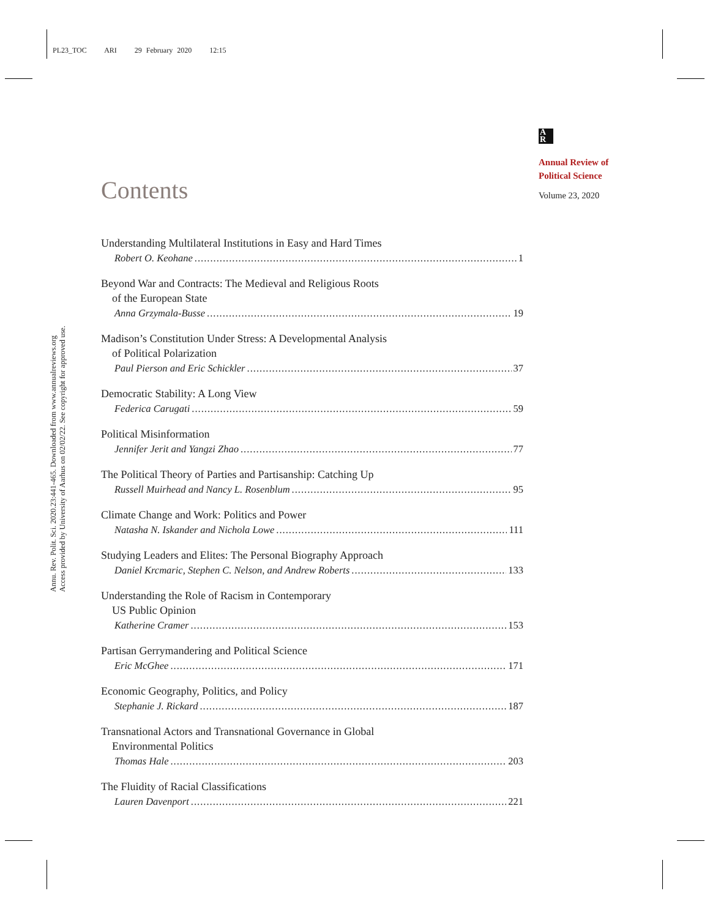PL23_TOC ARI 29 February 2020 12:15
Annu. Rev. Polit. Sci. 2020.23:441-465. Downloaded from www.annualreviews.org
Access provided by University of Aarhus on 02/02/22. See copyright for approved use.
A
R
Annual Review of
Political Science
Volume 23, 2020
Contents
Understanding Multilateral Institutions in Easy and Hard Times
Robert O. Keohane 1
Beyond War and Contracts: The Medieval and Religious Roots
of the European State
Anna Grzymala-Busse 19
Madison’s Constitution Under Stress: A Developmental Analysis
of Political Polarization
Paul Pierson and Eric Schickler 37
Democratic Stability: A Long View
Federica Carugati 59
Political Misinformation
Jennifer Jerit and Yangzi Zhao 77
The Political Theory of Parties and Partisanship: Catching Up
Russell Muirhead and Nancy L. Rosenblum 95
Climate Change and Work: Politics and Power
Natasha N. Iskander and Nichola Lowe 111
Studying Leaders and Elites: The Personal Biography Approach
Daniel Krcmaric, Stephen C. Nelson, and Andrew Roberts 133
Understanding the Role of Racism in Contemporary
US Public Opinion
Katherine Cramer 153
Partisan Gerrymandering and Political Science
Eric McGhee 171
Economic Geography, Politics, and Policy
Stephanie J. Rickard 187
Transnational Actors and Transnational Governance in Global
Environmental Politics
Thomas Hale 203
The Fluidity of Racial Classifications
Lauren Davenport 221